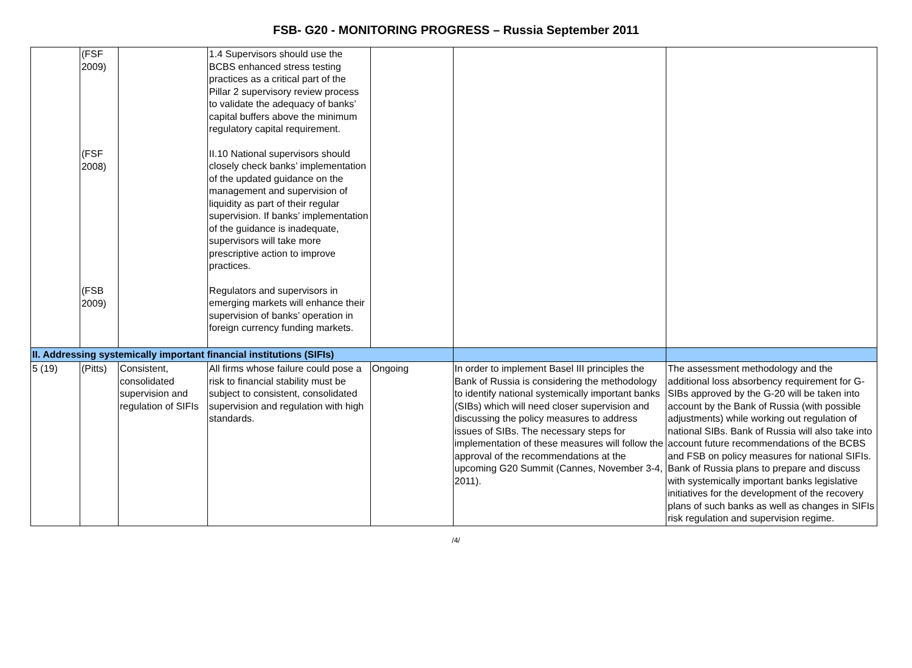FSB- G20 - MONITORING PROGRESS – Russia September 2011
| | (FSF 2009) (FSF 2008) (FSB 2009) | | 1.4 Supervisors should use the BCBS enhanced stress testing practices as a critical part of the Pillar 2 supervisory review process to validate the adequacy of banks’ capital buffers above the minimum regulatory capital requirement. II.10 National supervisors should closely check banks’ implementation of the updated guidance on the management and supervision of liquidity as part of their regular supervision. If banks’ implementation of the guidance is inadequate, supervisors will take more prescriptive action to improve practices. Regulators and supervisors in emerging markets will enhance their supervision of banks’ operation in foreign currency funding markets. | | | |
| II. Addressing systemically important financial institutions (SIFIs) | | | | | | |
| 5 (19) | (Pitts) | Consistent, consolidated supervision and regulation of SIFIs | All firms whose failure could pose a risk to financial stability must be subject to consistent, consolidated supervision and regulation with high standards. | Ongoing | In order to implement Basel III principles the Bank of Russia is considering the methodology to identify national systemically important banks (SIBs) which will need closer supervision and discussing the policy measures to address issues of SIBs. The necessary steps for implementation of these measures will follow the approval of the recommendations at the upcoming G20 Summit (Cannes, November 3-4, 2011). | The assessment methodology and the additional loss absorbency requirement for G-SIBs approved by the G-20 will be taken into account by the Bank of Russia (with possible adjustments) while working out regulation of national SIBs. Bank of Russia will also take into account future recommendations of the BCBS and FSB on policy measures for national SIFIs. Bank of Russia plans to prepare and discuss with systemically important banks legislative initiatives for the development of the recovery plans of such banks as well as changes in SIFIs risk regulation and supervision regime. |
/4/